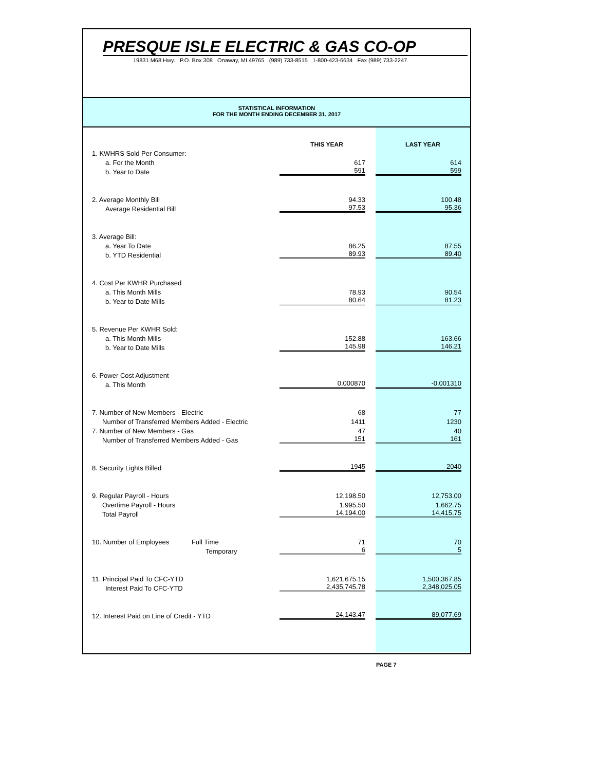PRESQUE ISLE ELECTRIC & GAS CO-OP
19831 M68 Hwy. P.O. Box 308 Onaway, MI 49765 (989) 733-8515 1-800-423-6634 Fax (989) 733-2247
STATISTICAL INFORMATION
FOR THE MONTH ENDING DECEMBER 31, 2017
| | THIS YEAR | LAST YEAR |
| --- | --- | --- |
| 1. KWHRS Sold Per Consumer: | | |
| a. For the Month | 617 | 614 |
| b. Year to Date | 591 | 599 |
| 2. Average Monthly Bill | 94.33 | 100.48 |
| Average Residential Bill | 97.53 | 95.36 |
| 3. Average Bill: | | |
| a. Year To Date | 86.25 | 87.55 |
| b. YTD Residential | 89.93 | 89.40 |
| 4. Cost Per KWHR Purchased | | |
| a. This Month Mills | 78.93 | 90.54 |
| b. Year to Date Mills | 80.64 | 81.23 |
| 5. Revenue Per KWHR Sold: | | |
| a. This Month Mills | 152.88 | 163.66 |
| b. Year to Date Mills | 145.98 | 146.21 |
| 6. Power Cost Adjustment | | |
| a. This Month | 0.000870 | -0.001310 |
| 7. Number of New Members - Electric | 68 | 77 |
| Number of Transferred Members Added - Electric | 1411 | 1230 |
| 7. Number of New Members - Gas | 47 | 40 |
| Number of Transferred Members Added - Gas | 151 | 161 |
| 8. Security Lights Billed | 1945 | 2040 |
| 9. Regular Payroll - Hours | 12,198.50 | 12,753.00 |
| Overtime Payroll - Hours | 1,995.50 | 1,662.75 |
| Total Payroll | 14,194.00 | 14,415.75 |
| 10. Number of Employees Full Time | 71 | 70 |
| Temporary | 6 | 5 |
| 11. Principal Paid To CFC-YTD | 1,621,675.15 | 1,500,367.85 |
| Interest Paid To CFC-YTD | 2,435,745.78 | 2,348,025.05 |
| 12. Interest Paid on Line of Credit - YTD | 24,143.47 | 89,077.69 |
PAGE 7